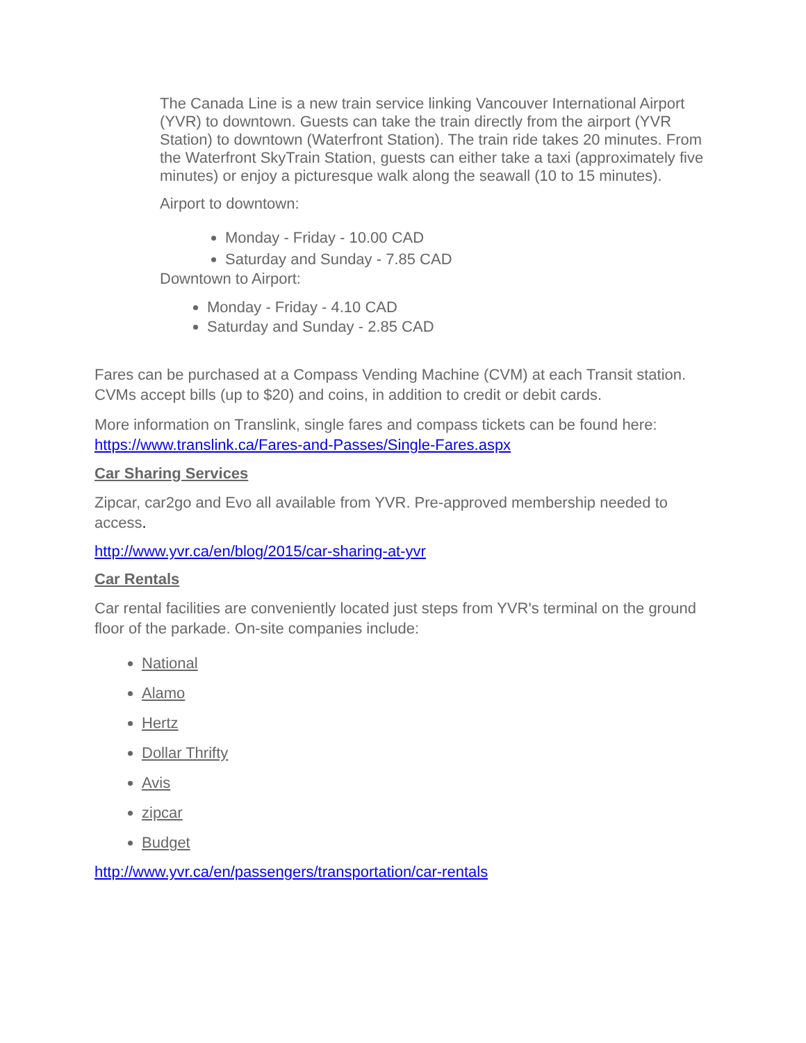The Canada Line is a new train service linking Vancouver International Airport (YVR) to downtown. Guests can take the train directly from the airport (YVR Station) to downtown (Waterfront Station). The train ride takes 20 minutes. From the Waterfront SkyTrain Station, guests can either take a taxi (approximately five minutes) or enjoy a picturesque walk along the seawall (10 to 15 minutes).
Airport to downtown:
Monday - Friday - 10.00 CAD
Saturday and Sunday - 7.85 CAD
Downtown to Airport:
Monday - Friday - 4.10 CAD
Saturday and Sunday - 2.85 CAD
Fares can be purchased at a Compass Vending Machine (CVM) at each Transit station. CVMs accept bills (up to $20) and coins, in addition to credit or debit cards.
More information on Translink, single fares and compass tickets can be found here: https://www.translink.ca/Fares-and-Passes/Single-Fares.aspx
Car Sharing Services
Zipcar, car2go and Evo all available from YVR. Pre-approved membership needed to access.
http://www.yvr.ca/en/blog/2015/car-sharing-at-yvr
Car Rentals
Car rental facilities are conveniently located just steps from YVR's terminal on the ground floor of the parkade. On-site companies include:
National
Alamo
Hertz
Dollar Thrifty
Avis
zipcar
Budget
http://www.yvr.ca/en/passengers/transportation/car-rentals